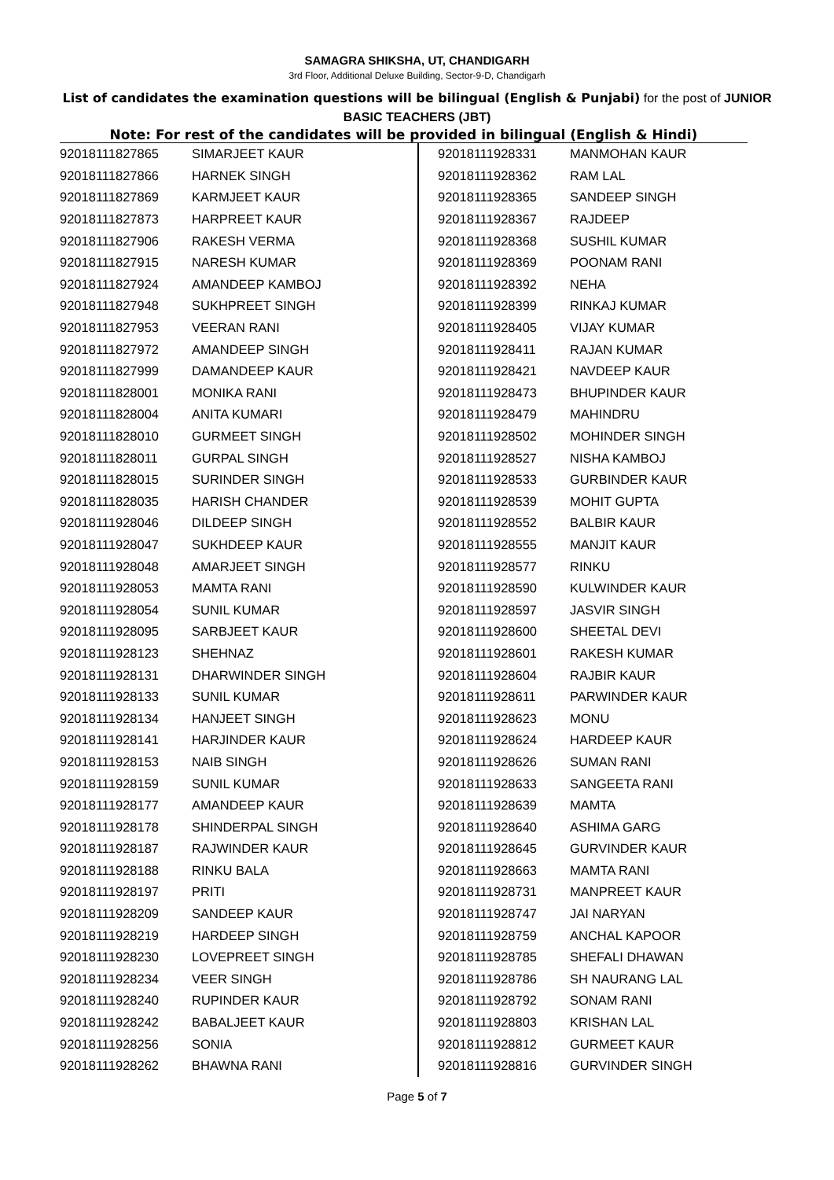SAMAGRA SHIKSHA, UT, CHANDIGARH
3rd Floor, Additional Deluxe Building, Sector-9-D, Chandigarh
List of candidates the examination questions will be bilingual (English & Punjabi) for the post of JUNIOR BASIC TEACHERS (JBT)
Note: For rest of the candidates will be provided in bilingual (English & Hindi)
| 92018111827865 | SIMARJEET KAUR |
| 92018111827866 | HARNEK SINGH |
| 92018111827869 | KARMJEET KAUR |
| 92018111827873 | HARPREET KAUR |
| 92018111827906 | RAKESH VERMA |
| 92018111827915 | NARESH KUMAR |
| 92018111827924 | AMANDEEP KAMBOJ |
| 92018111827948 | SUKHPREET SINGH |
| 92018111827953 | VEERAN RANI |
| 92018111827972 | AMANDEEP SINGH |
| 92018111827999 | DAMANDEEP KAUR |
| 92018111828001 | MONIKA RANI |
| 92018111828004 | ANITA KUMARI |
| 92018111828010 | GURMEET SINGH |
| 92018111828011 | GURPAL SINGH |
| 92018111828015 | SURINDER SINGH |
| 92018111828035 | HARISH CHANDER |
| 92018111928046 | DILDEEP SINGH |
| 92018111928047 | SUKHDEEP KAUR |
| 92018111928048 | AMARJEET SINGH |
| 92018111928053 | MAMTA RANI |
| 92018111928054 | SUNIL KUMAR |
| 92018111928095 | SARBJEET KAUR |
| 92018111928123 | SHEHNAZ |
| 92018111928131 | DHARWINDER SINGH |
| 92018111928133 | SUNIL KUMAR |
| 92018111928134 | HANJEET SINGH |
| 92018111928141 | HARJINDER KAUR |
| 92018111928153 | NAIB SINGH |
| 92018111928159 | SUNIL KUMAR |
| 92018111928177 | AMANDEEP KAUR |
| 92018111928178 | SHINDERPAL SINGH |
| 92018111928187 | RAJWINDER KAUR |
| 92018111928188 | RINKU BALA |
| 92018111928197 | PRITI |
| 92018111928209 | SANDEEP KAUR |
| 92018111928219 | HARDEEP SINGH |
| 92018111928230 | LOVEPREET SINGH |
| 92018111928234 | VEER SINGH |
| 92018111928240 | RUPINDER KAUR |
| 92018111928242 | BABALJEET KAUR |
| 92018111928256 | SONIA |
| 92018111928262 | BHAWNA RANI |
| 92018111928331 | MANMOHAN KAUR |
| 92018111928362 | RAM LAL |
| 92018111928365 | SANDEEP SINGH |
| 92018111928367 | RAJDEEP |
| 92018111928368 | SUSHIL KUMAR |
| 92018111928369 | POONAM RANI |
| 92018111928392 | NEHA |
| 92018111928399 | RINKAJ KUMAR |
| 92018111928405 | VIJAY KUMAR |
| 92018111928411 | RAJAN KUMAR |
| 92018111928421 | NAVDEEP KAUR |
| 92018111928473 | BHUPINDER KAUR |
| 92018111928479 | MAHINDRU |
| 92018111928502 | MOHINDER SINGH |
| 92018111928527 | NISHA KAMBOJ |
| 92018111928533 | GURBINDER KAUR |
| 92018111928539 | MOHIT GUPTA |
| 92018111928552 | BALBIR KAUR |
| 92018111928555 | MANJIT KAUR |
| 92018111928577 | RINKU |
| 92018111928590 | KULWINDER KAUR |
| 92018111928597 | JASVIR SINGH |
| 92018111928600 | SHEETAL DEVI |
| 92018111928601 | RAKESH KUMAR |
| 92018111928604 | RAJBIR KAUR |
| 92018111928611 | PARWINDER KAUR |
| 92018111928623 | MONU |
| 92018111928624 | HARDEEP KAUR |
| 92018111928626 | SUMAN RANI |
| 92018111928633 | SANGEETA RANI |
| 92018111928639 | MAMTA |
| 92018111928640 | ASHIMA GARG |
| 92018111928645 | GURVINDER KAUR |
| 92018111928663 | MAMTA RANI |
| 92018111928731 | MANPREET KAUR |
| 92018111928747 | JAI NARYAN |
| 92018111928759 | ANCHAL KAPOOR |
| 92018111928785 | SHEFALI DHAWAN |
| 92018111928786 | SH NAURANG LAL |
| 92018111928792 | SONAM RANI |
| 92018111928803 | KRISHAN LAL |
| 92018111928812 | GURMEET KAUR |
| 92018111928816 | GURVINDER SINGH |
Page 5 of 7